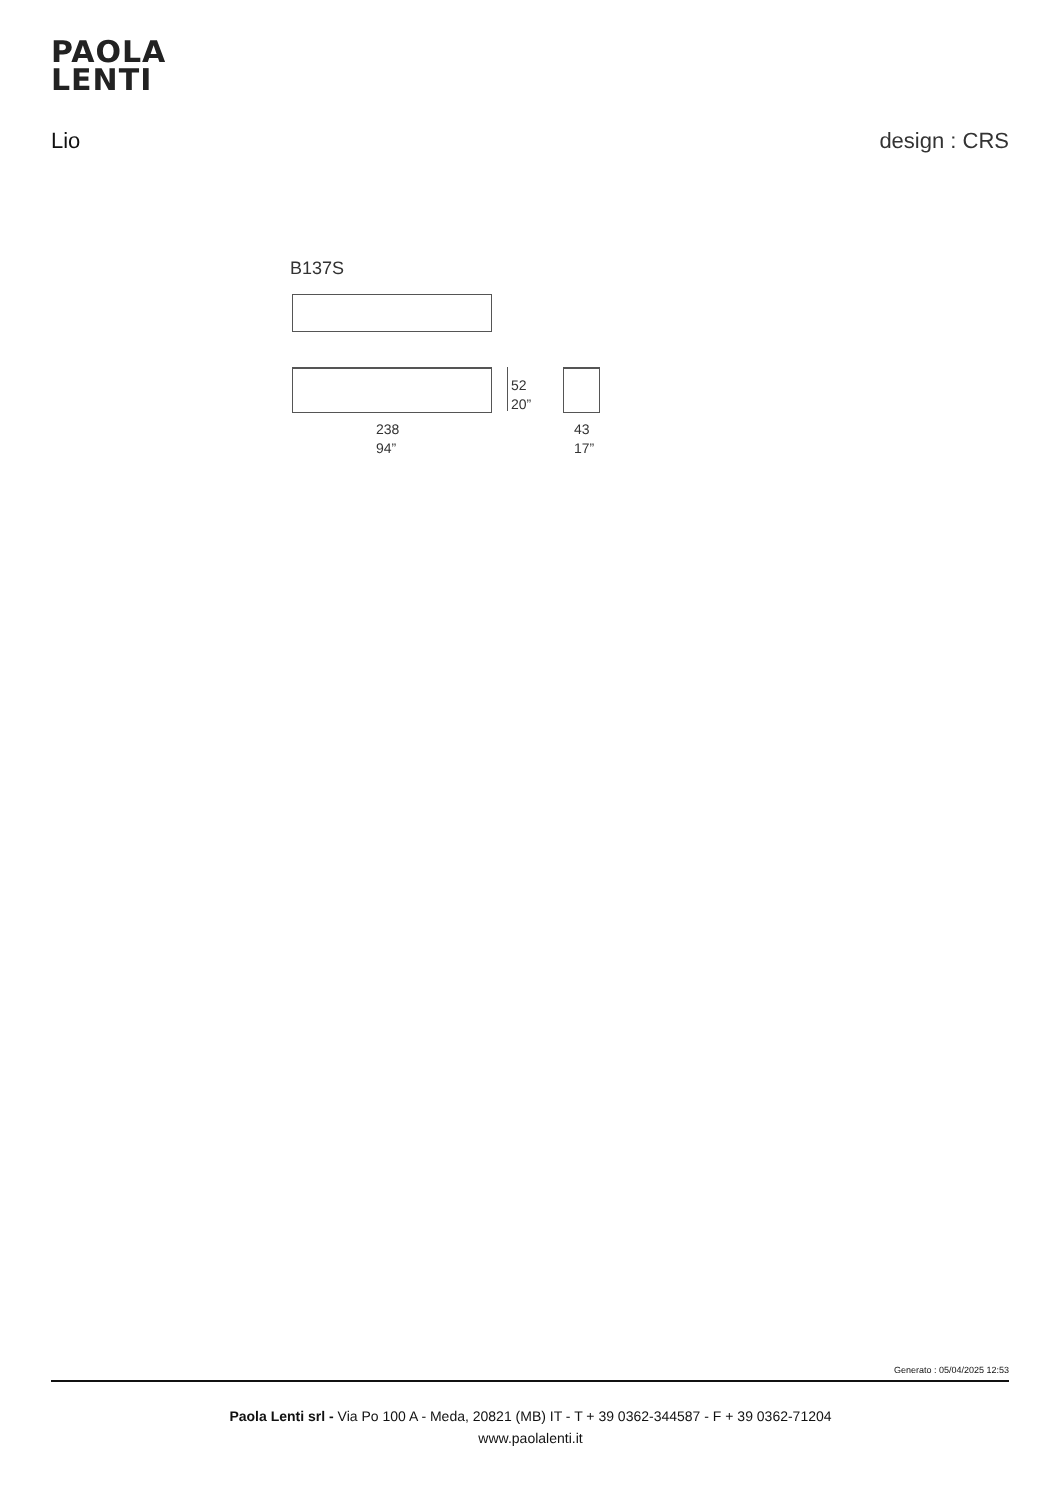PAOLA
LENTI
Lio design : CRS
B137S
52
20”
238
94”
43
17”
Generato : 05/04/2025 12:53
Paola Lenti srl - Via Po 100 A - Meda, 20821 (MB) IT - T + 39 0362-344587 - F + 39 0362-71204
www.paolalenti.it